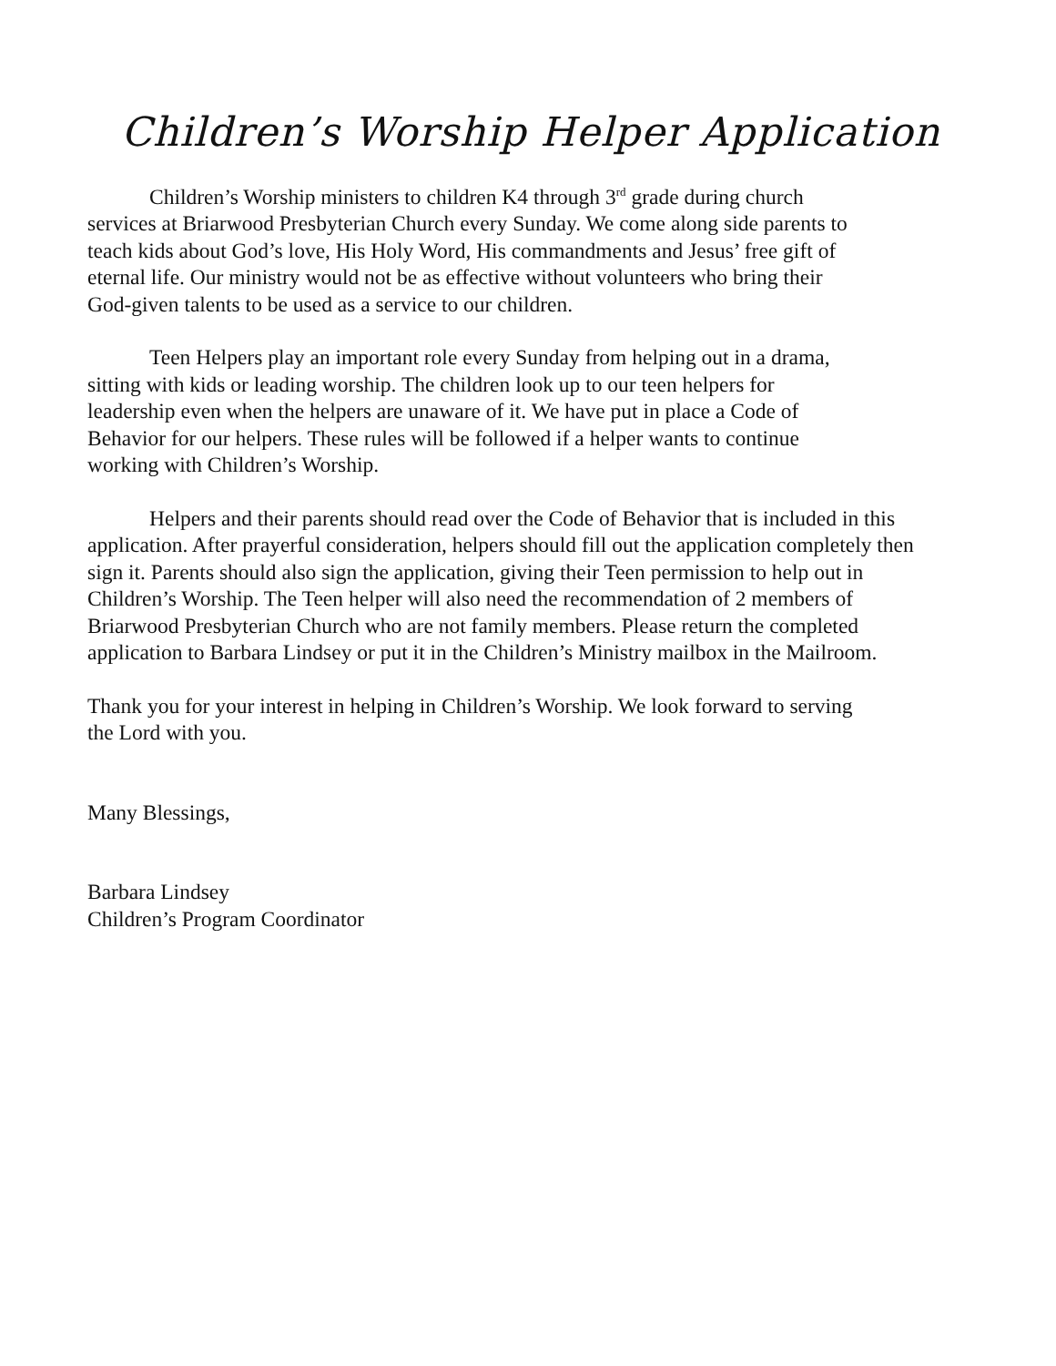Children’s Worship Helper Application
Children’s Worship ministers to children K4 through 3<sup>rd</sup> grade during church
services at Briarwood Presbyterian Church every Sunday. We come along side parents to
teach kids about God’s love, His Holy Word, His commandments and Jesus’ free gift of
eternal life. Our ministry would not be as effective without volunteers who bring their
God-given talents to be used as a service to our children.
Teen Helpers play an important role every Sunday from helping out in a drama,
sitting with kids or leading worship. The children look up to our teen helpers for
leadership even when the helpers are unaware of it. We have put in place a Code of
Behavior for our helpers. These rules will be followed if a helper wants to continue
working with Children’s Worship.
Helpers and their parents should read over the Code of Behavior that is included in this
application. After prayerful consideration, helpers should fill out the application completely then
sign it. Parents should also sign the application, giving their Teen permission to help out in
Children’s Worship. The Teen helper will also need the recommendation of 2 members of
Briarwood Presbyterian Church who are not family members. Please return the completed
application to Barbara Lindsey or put it in the Children’s Ministry mailbox in the Mailroom.
Thank you for your interest in helping in Children’s Worship. We look forward to serving
the Lord with you.
Many Blessings,
Barbara Lindsey
Children’s Program Coordinator